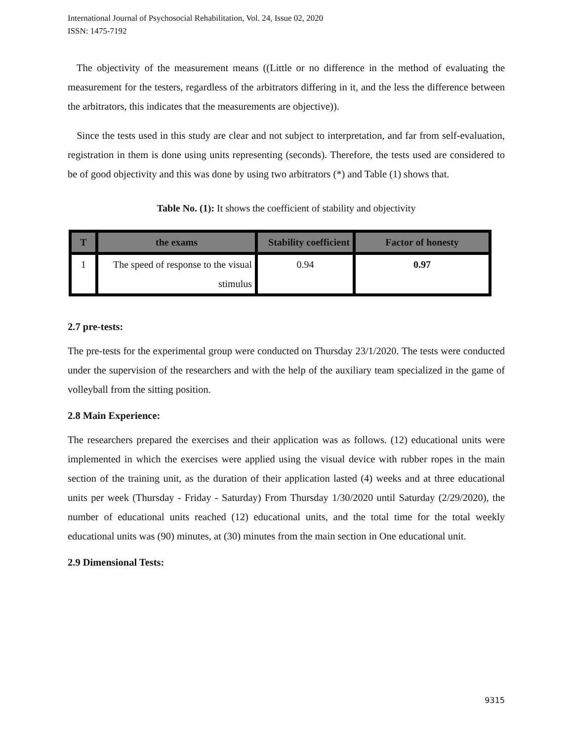International Journal of Psychosocial Rehabilitation, Vol. 24, Issue 02, 2020
ISSN: 1475-7192
The objectivity of the measurement means ((Little or no difference in the method of evaluating the measurement for the testers, regardless of the arbitrators differing in it, and the less the difference between the arbitrators, this indicates that the measurements are objective)).
Since the tests used in this study are clear and not subject to interpretation, and far from self-evaluation, registration in them is done using units representing (seconds). Therefore, the tests used are considered to be of good objectivity and this was done by using two arbitrators (*) and Table (1) shows that.
Table No. (1): It shows the coefficient of stability and objectivity
| T | the exams | Stability coefficient | Factor of honesty |
| --- | --- | --- | --- |
| 1 | The speed of response to the visual stimulus | 0.94 | 0.97 |
2.7 pre-tests:
The pre-tests for the experimental group were conducted on Thursday 23/1/2020. The tests were conducted under the supervision of the researchers and with the help of the auxiliary team specialized in the game of volleyball from the sitting position.
2.8 Main Experience:
The researchers prepared the exercises and their application was as follows. (12) educational units were implemented in which the exercises were applied using the visual device with rubber ropes in the main section of the training unit, as the duration of their application lasted (4) weeks and at three educational units per week (Thursday - Friday - Saturday) From Thursday 1/30/2020 until Saturday (2/29/2020), the number of educational units reached (12) educational units, and the total time for the total weekly educational units was (90) minutes, at (30) minutes from the main section in One educational unit.
2.9 Dimensional Tests:
9315